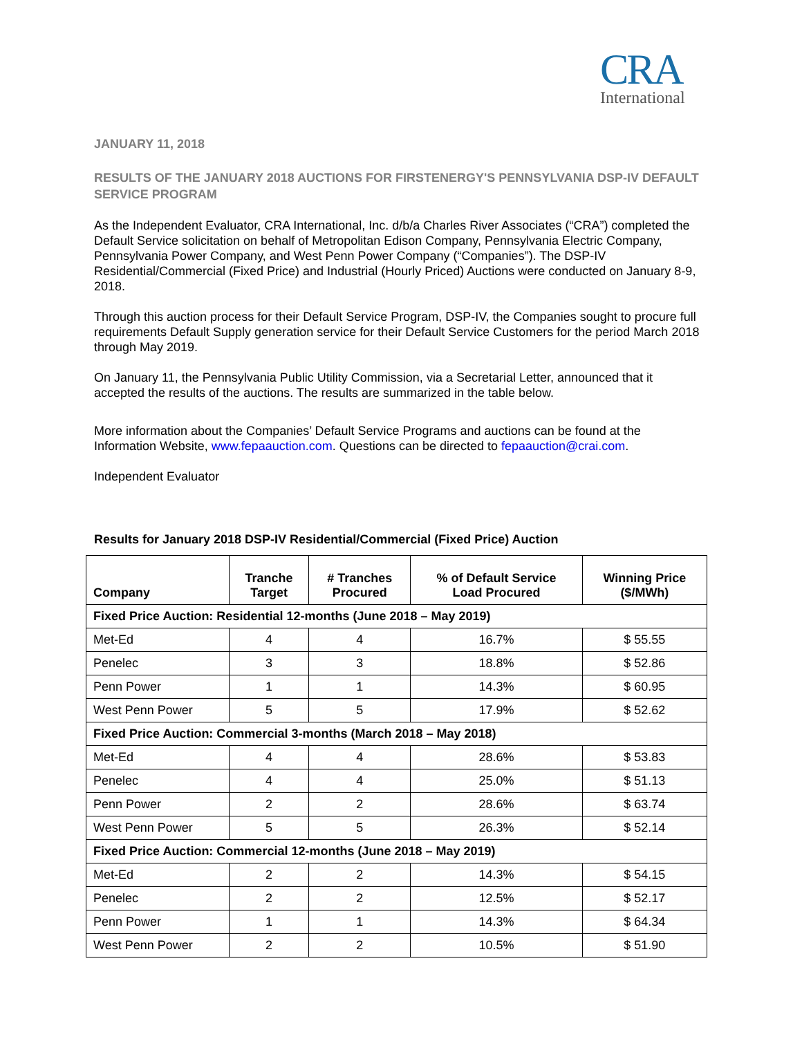CRA
International
JANUARY 11, 2018
RESULTS OF THE JANUARY 2018 AUCTIONS FOR FIRSTENERGY'S PENNSYLVANIA DSP-IV DEFAULT SERVICE PROGRAM
As the Independent Evaluator, CRA International, Inc. d/b/a Charles River Associates (“CRA”) completed the Default Service solicitation on behalf of Metropolitan Edison Company, Pennsylvania Electric Company, Pennsylvania Power Company, and West Penn Power Company (“Companies”). The DSP-IV Residential/Commercial (Fixed Price) and Industrial (Hourly Priced) Auctions were conducted on January 8-9, 2018.
Through this auction process for their Default Service Program, DSP-IV, the Companies sought to procure full requirements Default Supply generation service for their Default Service Customers for the period March 2018 through May 2019.
On January 11, the Pennsylvania Public Utility Commission, via a Secretarial Letter, announced that it accepted the results of the auctions. The results are summarized in the table below.
More information about the Companies’ Default Service Programs and auctions can be found at the Information Website, www.fepaauction.com. Questions can be directed to fepaauction@crai.com.
Independent Evaluator
Results for January 2018 DSP-IV Residential/Commercial (Fixed Price) Auction
| Company | Tranche Target | # Tranches Procured | % of Default Service Load Procured | Winning Price ($/MWh) |
| --- | --- | --- | --- | --- |
| Fixed Price Auction: Residential 12-months (June 2018 – May 2019) | | | | |
| Met-Ed | 4 | 4 | 16.7% | $ 55.55 |
| Penelec | 3 | 3 | 18.8% | $ 52.86 |
| Penn Power | 1 | 1 | 14.3% | $ 60.95 |
| West Penn Power | 5 | 5 | 17.9% | $ 52.62 |
| Fixed Price Auction: Commercial 3-months (March 2018 – May 2018) | | | | |
| Met-Ed | 4 | 4 | 28.6% | $ 53.83 |
| Penelec | 4 | 4 | 25.0% | $ 51.13 |
| Penn Power | 2 | 2 | 28.6% | $ 63.74 |
| West Penn Power | 5 | 5 | 26.3% | $ 52.14 |
| Fixed Price Auction: Commercial 12-months (June 2018 – May 2019) | | | | |
| Met-Ed | 2 | 2 | 14.3% | $ 54.15 |
| Penelec | 2 | 2 | 12.5% | $ 52.17 |
| Penn Power | 1 | 1 | 14.3% | $ 64.34 |
| West Penn Power | 2 | 2 | 10.5% | $ 51.90 |